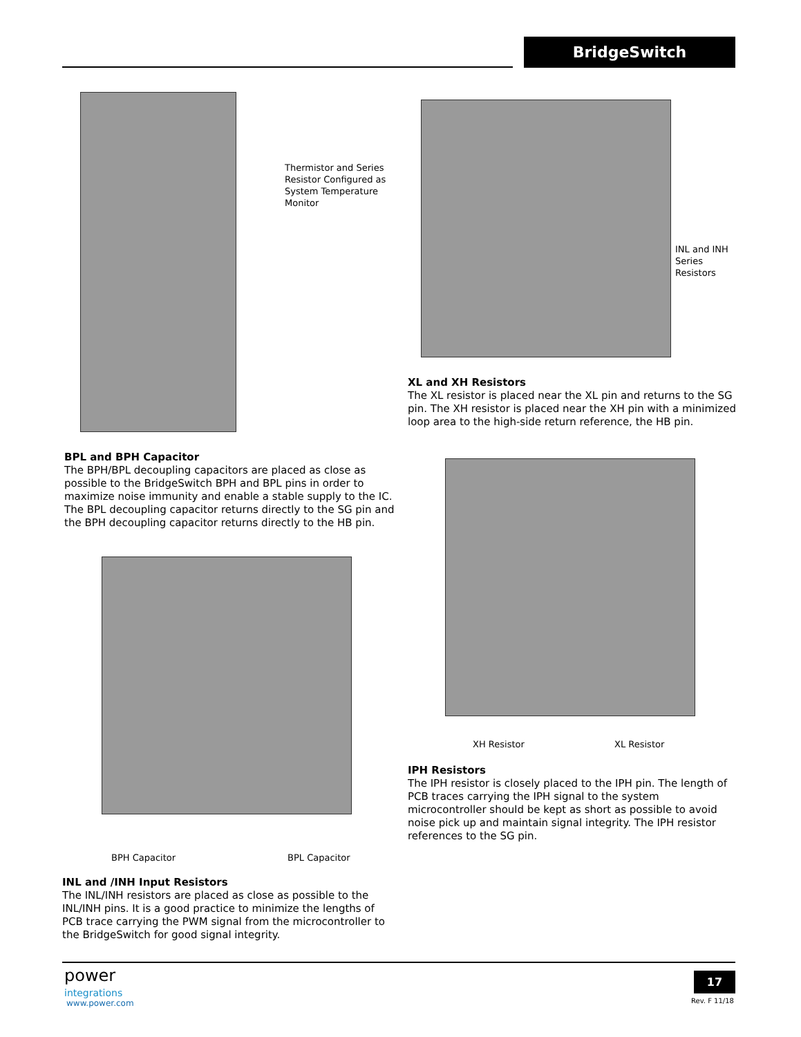BridgeSwitch
Thermistor and Series Resistor Configured as System Temperature Monitor
INL and INH Series Resistors
XL and XH Resistors
The XL resistor is placed near the XL pin and returns to the SG pin. The XH resistor is placed near the XH pin with a minimized loop area to the high-side return reference, the HB pin.
BPL and BPH Capacitor
The BPH/BPL decoupling capacitors are placed as close as possible to the BridgeSwitch BPH and BPL pins in order to maximize noise immunity and enable a stable supply to the IC. The BPL decoupling capacitor returns directly to the SG pin and the BPH decoupling capacitor returns directly to the HB pin.
XH Resistor XL Resistor
BPH Capacitor BPL Capacitor
IPH Resistors
The IPH resistor is closely placed to the IPH pin. The length of PCB traces carrying the IPH signal to the system microcontroller should be kept as short as possible to avoid noise pick up and maintain signal integrity. The IPH resistor references to the SG pin.
INL and /INH Input Resistors
The INL/INH resistors are placed as close as possible to the INL/INH pins. It is a good practice to minimize the lengths of PCB trace carrying the PWM signal from the microcontroller to the BridgeSwitch for good signal integrity.
power
integrations
www.power.com
17
Rev. F 11/18